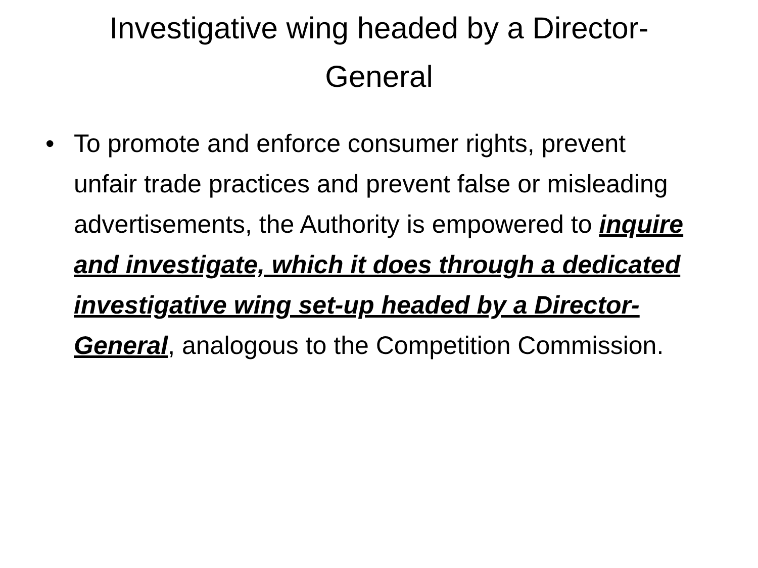Investigative wing headed by a Director-
General
• To promote and enforce consumer rights, prevent unfair trade practices and prevent false or misleading advertisements, the Authority is empowered to inquire and investigate, which it does through a dedicated investigative wing set-up headed by a Director-General, analogous to the Competition Commission.